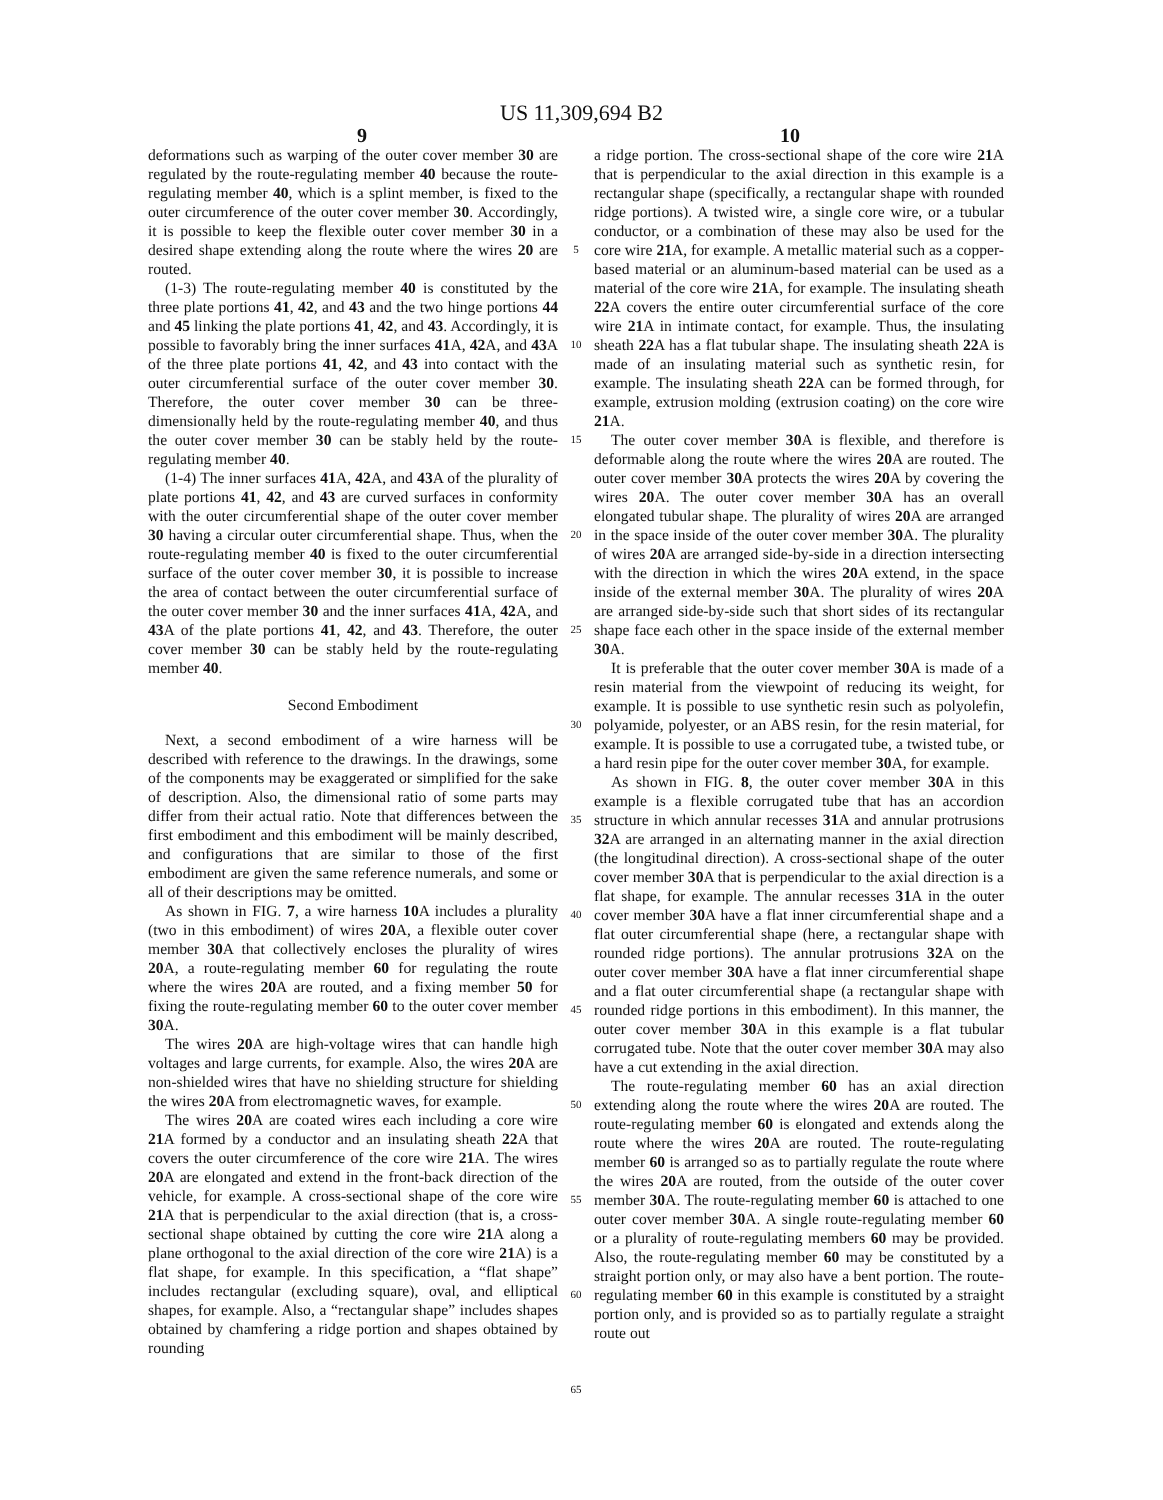US 11,309,694 B2
9 10
deformations such as warping of the outer cover member 30 are regulated by the route-regulating member 40 because the route-regulating member 40, which is a splint member, is fixed to the outer circumference of the outer cover member 30. Accordingly, it is possible to keep the flexible outer cover member 30 in a desired shape extending along the route where the wires 20 are routed.
(1-3) The route-regulating member 40 is constituted by the three plate portions 41, 42, and 43 and the two hinge portions 44 and 45 linking the plate portions 41, 42, and 43. Accordingly, it is possible to favorably bring the inner surfaces 41 A, 42 A, and 43 A of the three plate portions 41, 42, and 43 into contact with the outer circumferential surface of the outer cover member 30. Therefore, the outer cover member 30 can be three-dimensionally held by the route-regulating member 40, and thus the outer cover member 30 can be stably held by the route-regulating member 40.
(1-4) The inner surfaces 41 A, 42 A, and 43 A of the plurality of plate portions 41, 42, and 43 are curved surfaces in conformity with the outer circumferential shape of the outer cover member 30 having a circular outer circumferential shape. Thus, when the route-regulating member 40 is fixed to the outer circumferential surface of the outer cover member 30, it is possible to increase the area of contact between the outer circumferential surface of the outer cover member 30 and the inner surfaces 41 A, 42 A, and 43 A of the plate portions 41, 42, and 43. Therefore, the outer cover member 30 can be stably held by the route-regulating member 40.
Second Embodiment
Next, a second embodiment of a wire harness will be described with reference to the drawings. In the drawings, some of the components may be exaggerated or simplified for the sake of description. Also, the dimensional ratio of some parts may differ from their actual ratio. Note that differences between the first embodiment and this embodiment will be mainly described, and configurations that are similar to those of the first embodiment are given the same reference numerals, and some or all of their descriptions may be omitted.
As shown in FIG. 7, a wire harness 10 A includes a plurality (two in this embodiment) of wires 20 A, a flexible outer cover member 30 A that collectively encloses the plurality of wires 20 A, a route-regulating member 60 for regulating the route where the wires 20 A are routed, and a fixing member 50 for fixing the route-regulating member 60 to the outer cover member 30 A.
The wires 20 A are high-voltage wires that can handle high voltages and large currents, for example. Also, the wires 20 A are non-shielded wires that have no shielding structure for shielding the wires 20 A from electromagnetic waves, for example.
The wires 20 A are coated wires each including a core wire 21 A formed by a conductor and an insulating sheath 22 A that covers the outer circumference of the core wire 21 A. The wires 20 A are elongated and extend in the front-back direction of the vehicle, for example. A cross-sectional shape of the core wire 21 A that is perpendicular to the axial direction (that is, a cross-sectional shape obtained by cutting the core wire 21 A along a plane orthogonal to the axial direction of the core wire 21 A) is a flat shape, for example. In this specification, a “flat shape” includes rectangular (excluding square), oval, and elliptical shapes, for example. Also, a “rectangular shape” includes shapes obtained by chamfering a ridge portion and shapes obtained by rounding
5
10
15
20
25
30
35
40
45
50
55
60
65
a ridge portion. The cross-sectional shape of the core wire 21 A that is perpendicular to the axial direction in this example is a rectangular shape (specifically, a rectangular shape with rounded ridge portions). A twisted wire, a single core wire, or a tubular conductor, or a combination of these may also be used for the core wire 21 A, for example. A metallic material such as a copper-based material or an aluminum-based material can be used as a material of the core wire 21 A, for example. The insulating sheath 22 A covers the entire outer circumferential surface of the core wire 21 A in intimate contact, for example. Thus, the insulating sheath 22 A has a flat tubular shape. The insulating sheath 22 A is made of an insulating material such as synthetic resin, for example. The insulating sheath 22 A can be formed through, for example, extrusion molding (extrusion coating) on the core wire 21 A.
The outer cover member 30 A is flexible, and therefore is deformable along the route where the wires 20 A are routed. The outer cover member 30 A protects the wires 20 A by covering the wires 20 A. The outer cover member 30 A has an overall elongated tubular shape. The plurality of wires 20 A are arranged in the space inside of the outer cover member 30 A. The plurality of wires 20 A are arranged side-by-side in a direction intersecting with the direction in which the wires 20 A extend, in the space inside of the external member 30 A. The plurality of wires 20 A are arranged side-by-side such that short sides of its rectangular shape face each other in the space inside of the external member 30 A.
It is preferable that the outer cover member 30 A is made of a resin material from the viewpoint of reducing its weight, for example. It is possible to use synthetic resin such as polyolefin, polyamide, polyester, or an ABS resin, for the resin material, for example. It is possible to use a corrugated tube, a twisted tube, or a hard resin pipe for the outer cover member 30 A, for example.
As shown in FIG. 8, the outer cover member 30 A in this example is a flexible corrugated tube that has an accordion structure in which annular recesses 31 A and annular protrusions 32 A are arranged in an alternating manner in the axial direction (the longitudinal direction). A cross-sectional shape of the outer cover member 30 A that is perpendicular to the axial direction is a flat shape, for example. The annular recesses 31 A in the outer cover member 30 A have a flat inner circumferential shape and a flat outer circumferential shape (here, a rectangular shape with rounded ridge portions). The annular protrusions 32 A on the outer cover member 30 A have a flat inner circumferential shape and a flat outer circumferential shape (a rectangular shape with rounded ridge portions in this embodiment). In this manner, the outer cover member 30 A in this example is a flat tubular corrugated tube. Note that the outer cover member 30 A may also have a cut extending in the axial direction.
The route-regulating member 60 has an axial direction extending along the route where the wires 20 A are routed. The route-regulating member 60 is elongated and extends along the route where the wires 20 A are routed. The route-regulating member 60 is arranged so as to partially regulate the route where the wires 20 A are routed, from the outside of the outer cover member 30 A. The route-regulating member 60 is attached to one outer cover member 30 A. A single route-regulating member 60 or a plurality of route-regulating members 60 may be provided. Also, the route-regulating member 60 may be constituted by a straight portion only, or may also have a bent portion. The route-regulating member 60 in this example is constituted by a straight portion only, and is provided so as to partially regulate a straight route out